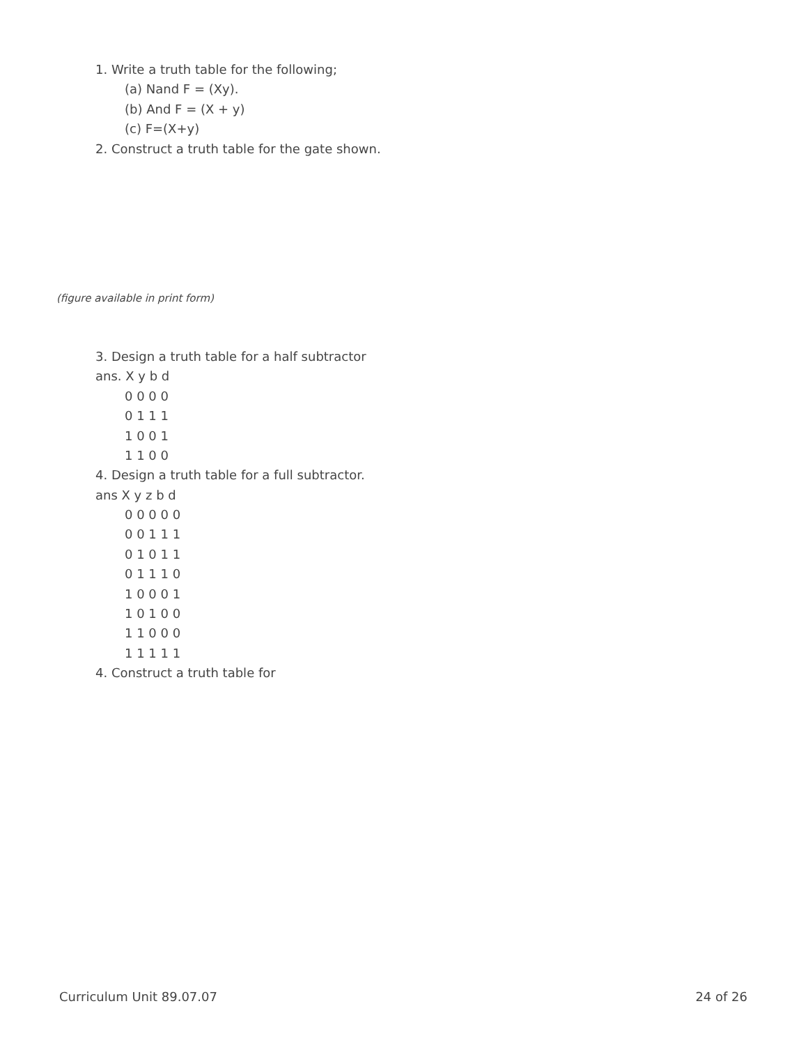1. Write a truth table for the following;
(a) Nand F = (Xy).
(b) And F = (X + y)
(c) F=(X+y)
2. Construct a truth table for the gate shown.
(figure available in print form)
3. Design a truth table for a half subtractor
ans. X y b d
0 0 0 0
0 1 1 1
1 0 0 1
1 1 0 0
4. Design a truth table for a full subtractor.
ans X y z b d
0 0 0 0 0
0 0 1 1 1
0 1 0 1 1
0 1 1 1 0
1 0 0 0 1
1 0 1 0 0
1 1 0 0 0
1 1 1 1 1
4. Construct a truth table for
Curriculum Unit 89.07.07 24 of 26